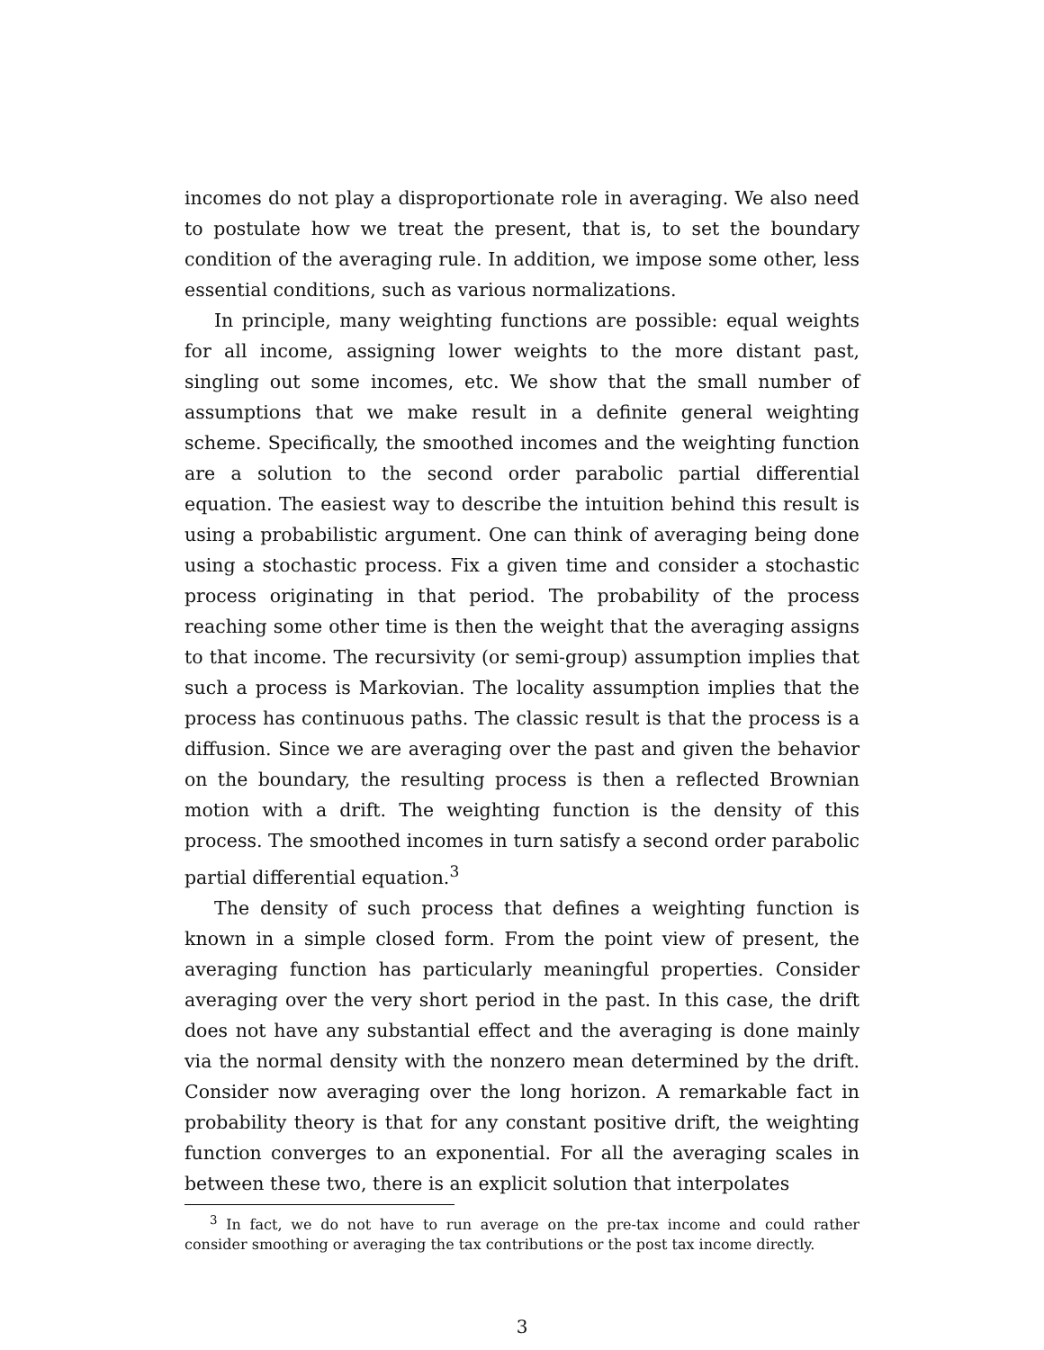incomes do not play a disproportionate role in averaging. We also need to postulate how we treat the present, that is, to set the boundary condition of the averaging rule. In addition, we impose some other, less essential conditions, such as various normalizations.
In principle, many weighting functions are possible: equal weights for all income, assigning lower weights to the more distant past, singling out some incomes, etc. We show that the small number of assumptions that we make result in a definite general weighting scheme. Specifically, the smoothed incomes and the weighting function are a solution to the second order parabolic partial differential equation. The easiest way to describe the intuition behind this result is using a probabilistic argument. One can think of averaging being done using a stochastic process. Fix a given time and consider a stochastic process originating in that period. The probability of the process reaching some other time is then the weight that the averaging assigns to that income. The recursivity (or semi-group) assumption implies that such a process is Markovian. The locality assumption implies that the process has continuous paths. The classic result is that the process is a diffusion. Since we are averaging over the past and given the behavior on the boundary, the resulting process is then a reflected Brownian motion with a drift. The weighting function is the density of this process. The smoothed incomes in turn satisfy a second order parabolic partial differential equation.<sup>3</sup>
The density of such process that defines a weighting function is known in a simple closed form. From the point view of present, the averaging function has particularly meaningful properties. Consider averaging over the very short period in the past. In this case, the drift does not have any substantial effect and the averaging is done mainly via the normal density with the nonzero mean determined by the drift. Consider now averaging over the long horizon. A remarkable fact in probability theory is that for any constant positive drift, the weighting function converges to an exponential. For all the averaging scales in between these two, there is an explicit solution that interpolates
<sup>3</sup> In fact, we do not have to run average on the pre-tax income and could rather consider smoothing or averaging the tax contributions or the post tax income directly.
3